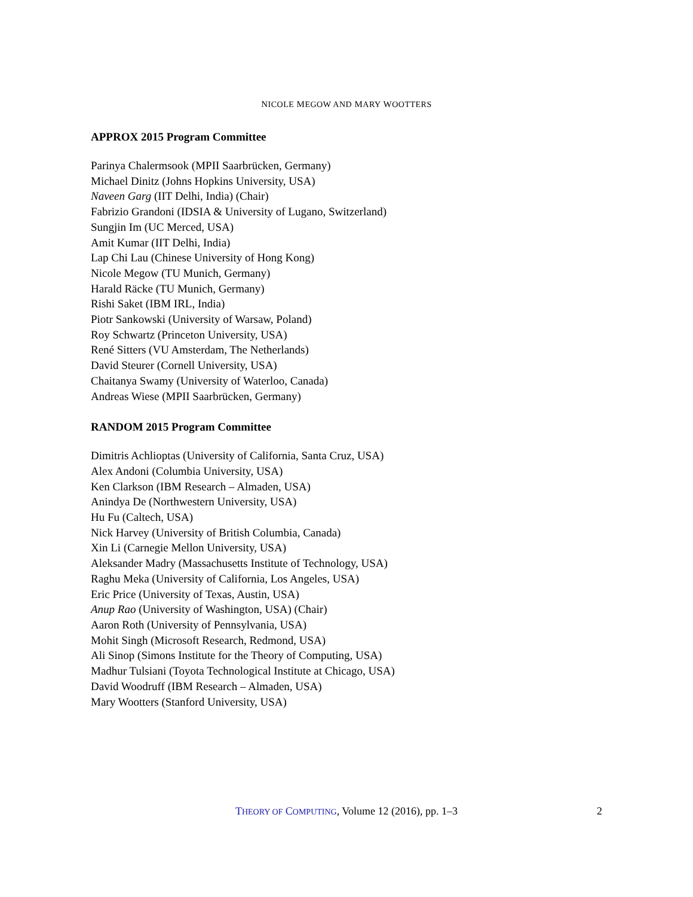NICOLE MEGOW AND MARY WOOTTERS
APPROX 2015 Program Committee
Parinya Chalermsook (MPII Saarbrücken, Germany)
Michael Dinitz (Johns Hopkins University, USA)
Naveen Garg (IIT Delhi, India) (Chair)
Fabrizio Grandoni (IDSIA & University of Lugano, Switzerland)
Sungjin Im (UC Merced, USA)
Amit Kumar (IIT Delhi, India)
Lap Chi Lau (Chinese University of Hong Kong)
Nicole Megow (TU Munich, Germany)
Harald Räcke (TU Munich, Germany)
Rishi Saket (IBM IRL, India)
Piotr Sankowski (University of Warsaw, Poland)
Roy Schwartz (Princeton University, USA)
René Sitters (VU Amsterdam, The Netherlands)
David Steurer (Cornell University, USA)
Chaitanya Swamy (University of Waterloo, Canada)
Andreas Wiese (MPII Saarbrücken, Germany)
RANDOM 2015 Program Committee
Dimitris Achlioptas (University of California, Santa Cruz, USA)
Alex Andoni (Columbia University, USA)
Ken Clarkson (IBM Research – Almaden, USA)
Anindya De (Northwestern University, USA)
Hu Fu (Caltech, USA)
Nick Harvey (University of British Columbia, Canada)
Xin Li (Carnegie Mellon University, USA)
Aleksander Madry (Massachusetts Institute of Technology, USA)
Raghu Meka (University of California, Los Angeles, USA)
Eric Price (University of Texas, Austin, USA)
Anup Rao (University of Washington, USA) (Chair)
Aaron Roth (University of Pennsylvania, USA)
Mohit Singh (Microsoft Research, Redmond, USA)
Ali Sinop (Simons Institute for the Theory of Computing, USA)
Madhur Tulsiani (Toyota Technological Institute at Chicago, USA)
David Woodruff (IBM Research – Almaden, USA)
Mary Wootters (Stanford University, USA)
THEORY OF COMPUTING, Volume 12 (2016), pp. 1–3
2